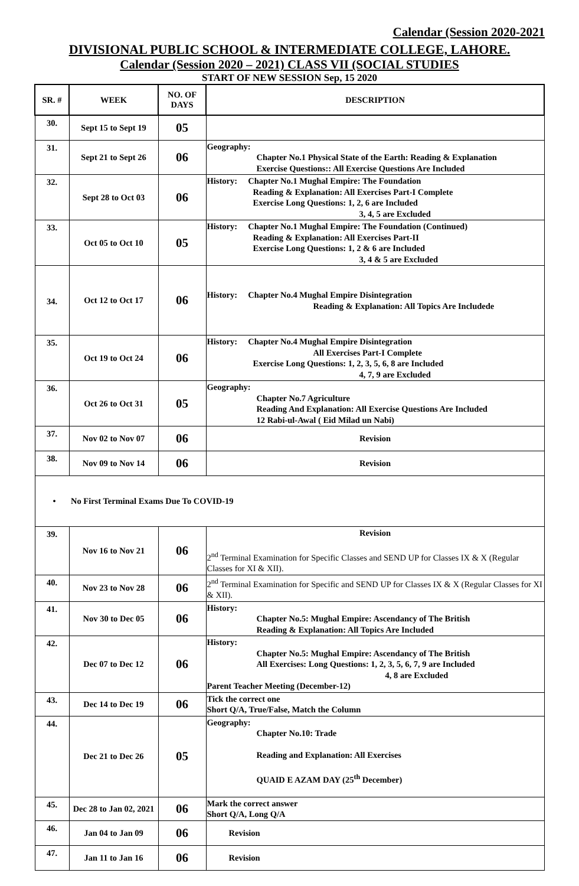Calendar (Session 2020-2021
DIVISIONAL PUBLIC SCHOOL & INTERMEDIATE COLLEGE, LAHORE.
Calendar (Session 2020 – 2021) CLASS VII (SOCIAL STUDIES
START OF NEW SESSION Sep, 15 2020
| SR. # | WEEK | NO. OF DAYS | DESCRIPTION |
| --- | --- | --- | --- |
| 30. | Sept 15 to Sept 19 | 05 | |
| 31. | Sept 21 to Sept 26 | 06 | Geography: Chapter No.1 Physical State of the Earth: Reading & Explanation Exercise Questions:: All Exercise Questions Are Included |
| 32. | Sept 28 to Oct 03 | 06 | History: Chapter No.1 Mughal Empire: The Foundation Reading & Explanation: All Exercises Part-I Complete Exercise Long Questions: 1, 2, 6 are Included 3, 4, 5 are Excluded |
| 33. | Oct 05 to Oct 10 | 05 | History: Chapter No.1 Mughal Empire: The Foundation (Continued) Reading & Explanation: All Exercises Part-II Exercise Long Questions: 1, 2 & 6 are Included 3, 4 & 5 are Excluded |
| 34. | Oct 12 to Oct 17 | 06 | History: Chapter No.4 Mughal Empire Disintegration Reading & Explanation: All Topics Are Includede |
| 35. | Oct 19 to Oct 24 | 06 | History: Chapter No.4 Mughal Empire Disintegration All Exercises Part-I Complete Exercise Long Questions: 1, 2, 3, 5, 6, 8 are Included 4, 7, 9 are Excluded |
| 36. | Oct 26 to Oct 31 | 05 | Geography: Chapter No.7 Agriculture Reading And Explanation: All Exercise Questions Are Included 12 Rabi-ul-Awal ( Eid Milad un Nabi) |
| 37. | Nov 02 to Nov 07 | 06 | Revision |
| 38. | Nov 09 to Nov 14 | 06 | Revision |
| • No First Terminal Exams Due To COVID-19 | | | |
| 39. | Nov 16 to Nov 21 | 06 | Revision 2<sup>nd</sup> Terminal Examination for Specific Classes and SEND UP for Classes IX & X (Regular Classes for XI & XII). |
| 40. | Nov 23 to Nov 28 | 06 | 2<sup>nd</sup> Terminal Examination for Specific and SEND UP for Classes IX & X (Regular Classes for XI & XII). |
| 41. | Nov 30 to Dec 05 | 06 | History: Chapter No.5: Mughal Empire: Ascendancy of The British Reading & Explanation: All Topics Are Included |
| 42. | Dec 07 to Dec 12 | 06 | History: Chapter No.5: Mughal Empire: Ascendancy of The British All Exercises: Long Questions: 1, 2, 3, 5, 6, 7, 9 are Included 4, 8 are Excluded Parent Teacher Meeting (December-12) |
| 43. | Dec 14 to Dec 19 | 06 | Tick the correct one Short Q/A, True/False, Match the Column |
| 44. | Dec 21 to Dec 26 | 05 | Geography: Chapter No.10: Trade Reading and Explanation: All Exercises QUAID E AZAM DAY (25<sup>th</sup> December) |
| 45. | Dec 28 to Jan 02, 2021 | 06 | Mark the correct answer Short Q/A, Long Q/A |
| 46. | Jan 04 to Jan 09 | 06 | Revision |
| 47. | Jan 11 to Jan 16 | 06 | Revision |